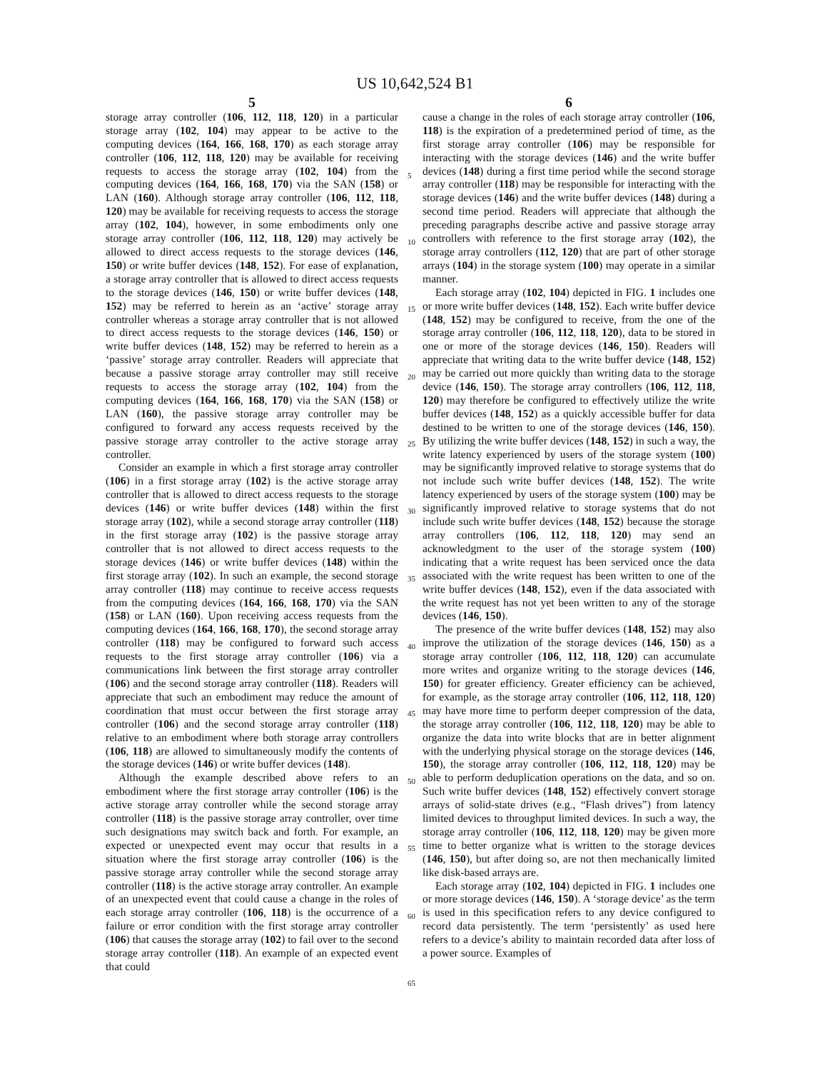US 10,642,524 B1
5
storage array controller (106, 112, 118, 120) in a particular storage array (102, 104) may appear to be active to the computing devices (164, 166, 168, 170) as each storage array controller (106, 112, 118, 120) may be available for receiving requests to access the storage array (102, 104) from the computing devices (164, 166, 168, 170) via the SAN (158) or LAN (160). Although storage array controller (106, 112, 118, 120) may be available for receiving requests to access the storage array (102, 104), however, in some embodiments only one storage array controller (106, 112, 118, 120) may actively be allowed to direct access requests to the storage devices (146, 150) or write buffer devices (148, 152). For ease of explanation, a storage array controller that is allowed to direct access requests to the storage devices (146, 150) or write buffer devices (148, 152) may be referred to herein as an ‘active’ storage array controller whereas a storage array controller that is not allowed to direct access requests to the storage devices (146, 150) or write buffer devices (148, 152) may be referred to herein as a ‘passive’ storage array controller. Readers will appreciate that because a passive storage array controller may still receive requests to access the storage array (102, 104) from the computing devices (164, 166, 168, 170) via the SAN (158) or LAN (160), the passive storage array controller may be configured to forward any access requests received by the passive storage array controller to the active storage array controller.
Consider an example in which a first storage array controller (106) in a first storage array (102) is the active storage array controller that is allowed to direct access requests to the storage devices (146) or write buffer devices (148) within the first storage array (102), while a second storage array controller (118) in the first storage array (102) is the passive storage array controller that is not allowed to direct access requests to the storage devices (146) or write buffer devices (148) within the first storage array (102). In such an example, the second storage array controller (118) may continue to receive access requests from the computing devices (164, 166, 168, 170) via the SAN (158) or LAN (160). Upon receiving access requests from the computing devices (164, 166, 168, 170), the second storage array controller (118) may be configured to forward such access requests to the first storage array controller (106) via a communications link between the first storage array controller (106) and the second storage array controller (118). Readers will appreciate that such an embodiment may reduce the amount of coordination that must occur between the first storage array controller (106) and the second storage array controller (118) relative to an embodiment where both storage array controllers (106, 118) are allowed to simultaneously modify the contents of the storage devices (146) or write buffer devices (148).
Although the example described above refers to an embodiment where the first storage array controller (106) is the active storage array controller while the second storage array controller (118) is the passive storage array controller, over time such designations may switch back and forth. For example, an expected or unexpected event may occur that results in a situation where the first storage array controller (106) is the passive storage array controller while the second storage array controller (118) is the active storage array controller. An example of an unexpected event that could cause a change in the roles of each storage array controller (106, 118) is the occurrence of a failure or error condition with the first storage array controller (106) that causes the storage array (102) to fail over to the second storage array controller (118). An example of an expected event that could
6
cause a change in the roles of each storage array controller (106, 118) is the expiration of a predetermined period of time, as the first storage array controller (106) may be responsible for interacting with the storage devices (146) and the write buffer devices (148) during a first time period while the second storage array controller (118) may be responsible for interacting with the storage devices (146) and the write buffer devices (148) during a second time period. Readers will appreciate that although the preceding paragraphs describe active and passive storage array controllers with reference to the first storage array (102), the storage array controllers (112, 120) that are part of other storage arrays (104) in the storage system (100) may operate in a similar manner.
Each storage array (102, 104) depicted in FIG. 1 includes one or more write buffer devices (148, 152). Each write buffer device (148, 152) may be configured to receive, from the one of the storage array controller (106, 112, 118, 120), data to be stored in one or more of the storage devices (146, 150). Readers will appreciate that writing data to the write buffer device (148, 152) may be carried out more quickly than writing data to the storage device (146, 150). The storage array controllers (106, 112, 118, 120) may therefore be configured to effectively utilize the write buffer devices (148, 152) as a quickly accessible buffer for data destined to be written to one of the storage devices (146, 150). By utilizing the write buffer devices (148, 152) in such a way, the write latency experienced by users of the storage system (100) may be significantly improved relative to storage systems that do not include such write buffer devices (148, 152). The write latency experienced by users of the storage system (100) may be significantly improved relative to storage systems that do not include such write buffer devices (148, 152) because the storage array controllers (106, 112, 118, 120) may send an acknowledgment to the user of the storage system (100) indicating that a write request has been serviced once the data associated with the write request has been written to one of the write buffer devices (148, 152), even if the data associated with the write request has not yet been written to any of the storage devices (146, 150).
The presence of the write buffer devices (148, 152) may also improve the utilization of the storage devices (146, 150) as a storage array controller (106, 112, 118, 120) can accumulate more writes and organize writing to the storage devices (146, 150) for greater efficiency. Greater efficiency can be achieved, for example, as the storage array controller (106, 112, 118, 120) may have more time to perform deeper compression of the data, the storage array controller (106, 112, 118, 120) may be able to organize the data into write blocks that are in better alignment with the underlying physical storage on the storage devices (146, 150), the storage array controller (106, 112, 118, 120) may be able to perform deduplication operations on the data, and so on. Such write buffer devices (148, 152) effectively convert storage arrays of solid-state drives (e.g., “Flash drives”) from latency limited devices to throughput limited devices. In such a way, the storage array controller (106, 112, 118, 120) may be given more time to better organize what is written to the storage devices (146, 150), but after doing so, are not then mechanically limited like disk-based arrays are.
Each storage array (102, 104) depicted in FIG. 1 includes one or more storage devices (146, 150). A ‘storage device’ as the term is used in this specification refers to any device configured to record data persistently. The term ‘persistently’ as used here refers to a device’s ability to maintain recorded data after loss of a power source. Examples of
5
10
15
20
25
30
35
40
45
50
55
60
65